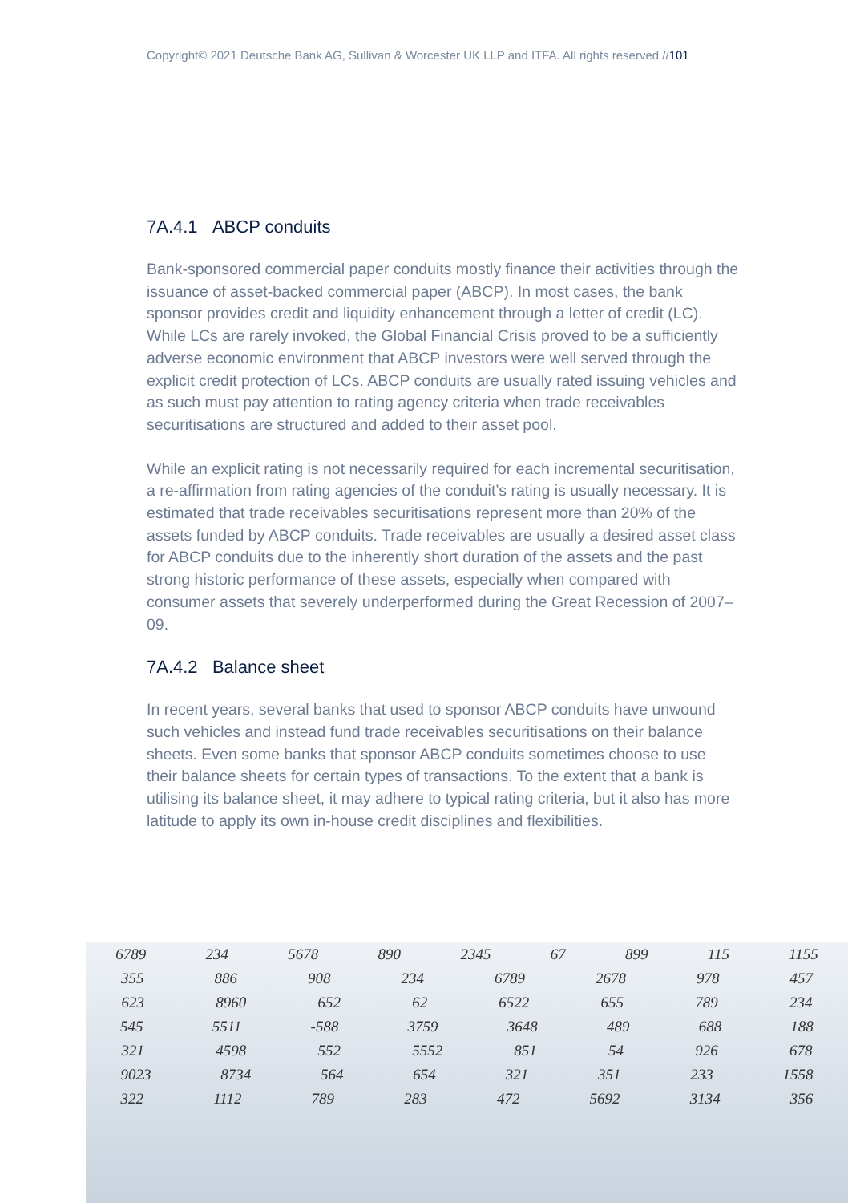Copyright© 2021 Deutsche Bank AG, Sullivan & Worcester UK LLP and ITFA. All rights reserved //101
7A.4.1 ABCP conduits
Bank-sponsored commercial paper conduits mostly finance their activities through the issuance of asset-backed commercial paper (ABCP). In most cases, the bank sponsor provides credit and liquidity enhancement through a letter of credit (LC). While LCs are rarely invoked, the Global Financial Crisis proved to be a sufficiently adverse economic environment that ABCP investors were well served through the explicit credit protection of LCs. ABCP conduits are usually rated issuing vehicles and as such must pay attention to rating agency criteria when trade receivables securitisations are structured and added to their asset pool.
While an explicit rating is not necessarily required for each incremental securitisation, a re-affirmation from rating agencies of the conduit’s rating is usually necessary. It is estimated that trade receivables securitisations represent more than 20% of the assets funded by ABCP conduits. Trade receivables are usually a desired asset class for ABCP conduits due to the inherently short duration of the assets and the past strong historic performance of these assets, especially when compared with consumer assets that severely underperformed during the Great Recession of 2007–09.
7A.4.2 Balance sheet
In recent years, several banks that used to sponsor ABCP conduits have unwound such vehicles and instead fund trade receivables securitisations on their balance sheets. Even some banks that sponsor ABCP conduits sometimes choose to use their balance sheets for certain types of transactions. To the extent that a bank is utilising its balance sheet, it may adhere to typical rating criteria, but it also has more latitude to apply its own in-house credit disciplines and flexibilities.
6789 234 5678 890 2345 67 899 115 1155
355 886 908 234 6789 2678 978 457
623 8960 652 62 6522 655 789 234
545 5511 -588 3759 3648 489 688 188
321 4598 552 5552 851 54 926 678
9023 8734 564 654 321 351 233 1558
322 1112 789 283 472 5692 3134 356